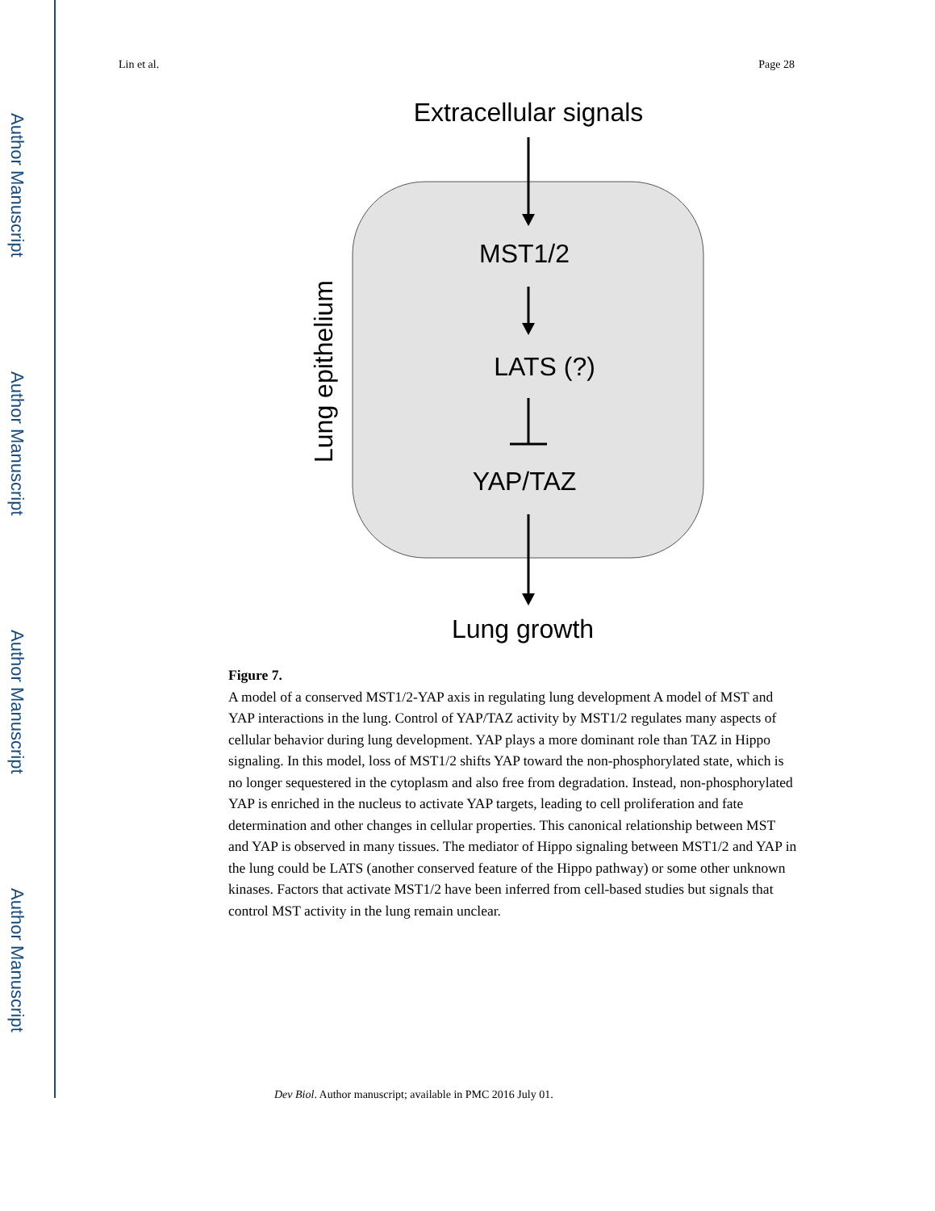Author Manuscript
Author Manuscript
Author Manuscript
Author Manuscript
Lin et al. Page 28
Extracellular signals
MST1/2
LATS (?)
YAP/TAZ
Lung growth
Lung epithelium
Figure 7.
A model of a conserved MST1/2-YAP axis in regulating lung development A model of MST and YAP interactions in the lung. Control of YAP/TAZ activity by MST1/2 regulates many aspects of cellular behavior during lung development. YAP plays a more dominant role than TAZ in Hippo signaling. In this model, loss of MST1/2 shifts YAP toward the non-phosphorylated state, which is no longer sequestered in the cytoplasm and also free from degradation. Instead, non-phosphorylated YAP is enriched in the nucleus to activate YAP targets, leading to cell proliferation and fate determination and other changes in cellular properties. This canonical relationship between MST and YAP is observed in many tissues. The mediator of Hippo signaling between MST1/2 and YAP in the lung could be LATS (another conserved feature of the Hippo pathway) or some other unknown kinases. Factors that activate MST1/2 have been inferred from cell-based studies but signals that control MST activity in the lung remain unclear.
Dev Biol. Author manuscript; available in PMC 2016 July 01.